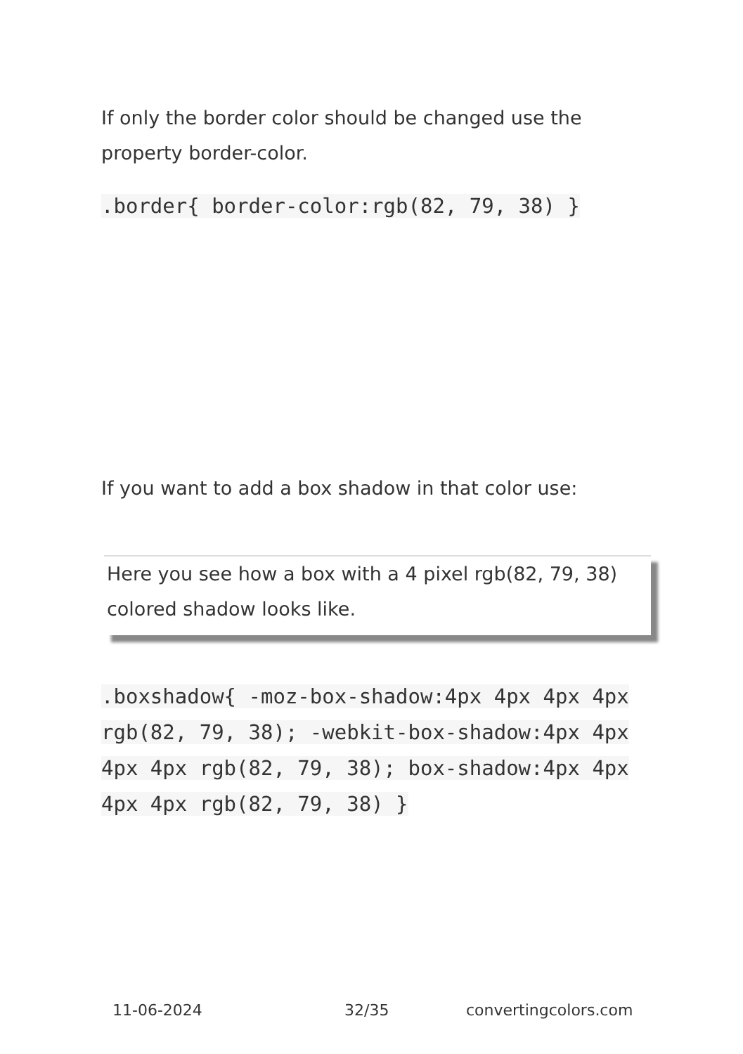If only the border color should be changed use the property border-color.
.border{ border-color:rgb(82, 79, 38) }
If you want to add a box shadow in that color use:
Here you see how a box with a 4 pixel rgb(82, 79, 38) colored shadow looks like.
.boxshadow{ -moz-box-shadow:4px 4px 4px 4px rgb(82, 79, 38); -webkit-box-shadow:4px 4px 4px 4px rgb(82, 79, 38); box-shadow:4px 4px 4px 4px rgb(82, 79, 38) }
11-06-2024 32/35 convertingcolors.com